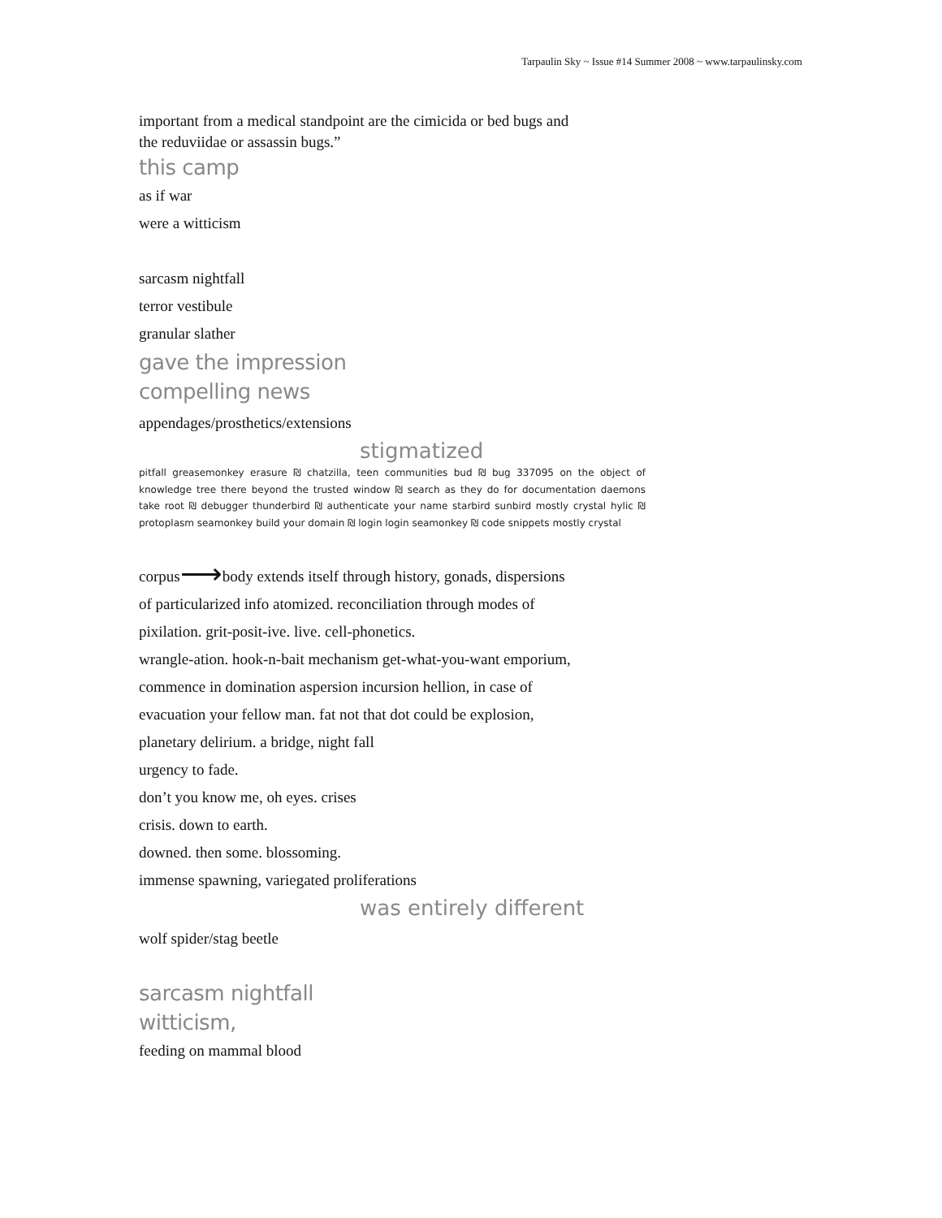Tarpaulin Sky ~ Issue #14 Summer 2008 ~ www.tarpaulinsky.com
important from a medical standpoint are the cimicida or bed bugs and
the reduviidae or assassin bugs.”
this camp
as if war
were a witticism
sarcasm nightfall
terror vestibule
granular slather
gave the impression
compelling news
appendages/prosthetics/extensions
stigmatized
pitfall greasemonkey erasure ₪ chatzilla, teen communities bud ₪ bug 337095 on the object of knowledge tree there beyond the trusted window ₪ search as they do for documentation daemons take root ₪ debugger thunderbird ₪ authenticate your name starbird sunbird mostly crystal hylic ₪ protoplasm seamonkey build your domain ₪ login login seamonkey ₪ code snippets mostly crystal
corpus⟶body extends itself through history, gonads, dispersions
of particularized info atomized. reconciliation through modes of
pixilation. grit-posit-ive. live. cell-phonetics.
wrangle-ation. hook-n-bait mechanism get-what-you-want emporium,
commence in domination aspersion incursion hellion, in case of
evacuation your fellow man. fat not that dot could be explosion,
planetary delirium. a bridge, night fall
urgency to fade.
don’t you know me, oh eyes. crises
crisis. down to earth.
downed. then some. blossoming.
immense spawning, variegated proliferations
was entirely different
wolf spider/stag beetle
sarcasm nightfall
witticism,
feeding on mammal blood